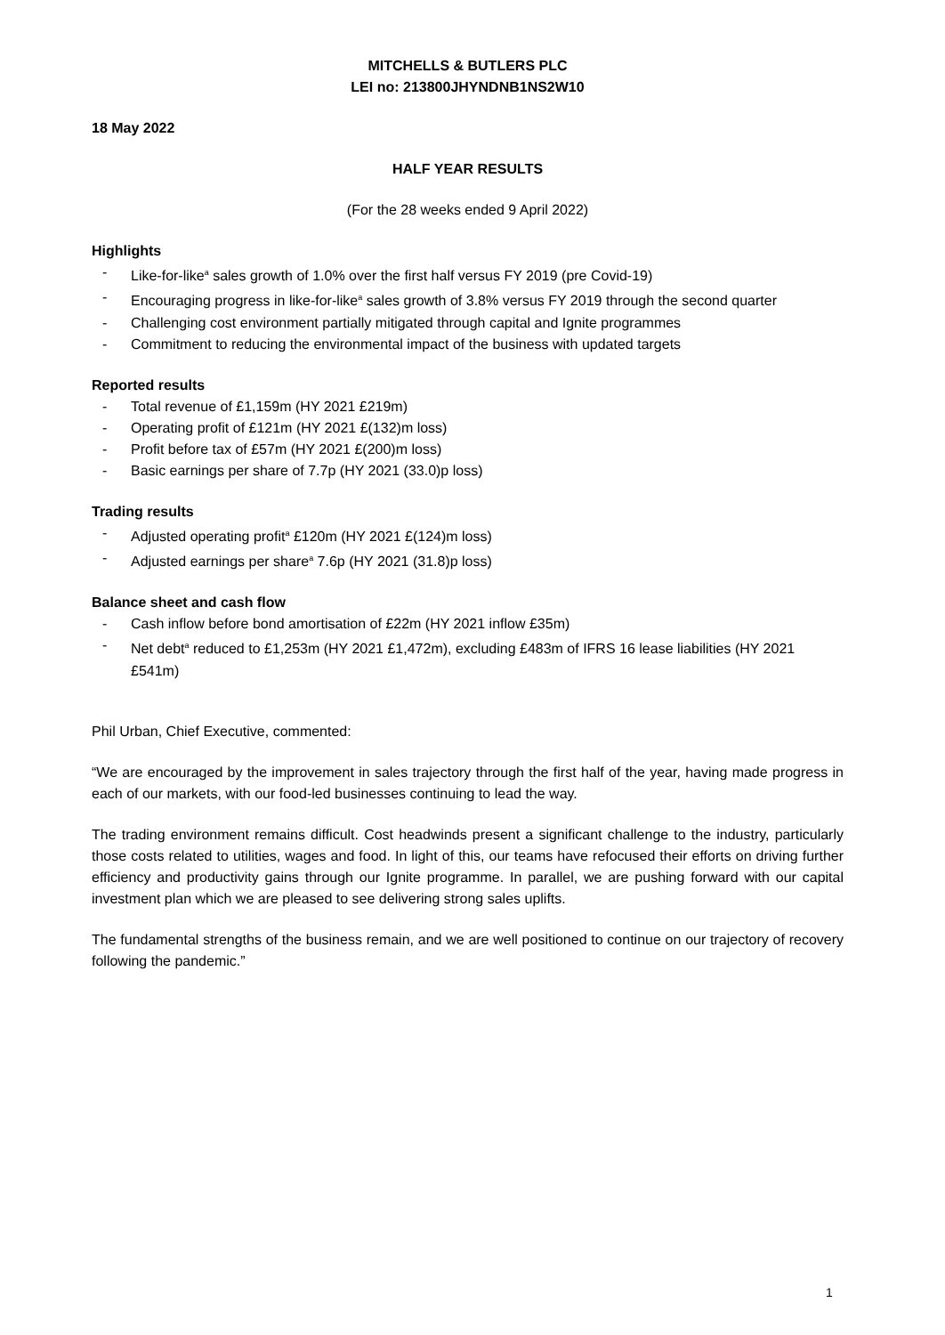MITCHELLS & BUTLERS PLC
LEI no: 213800JHYNDNB1NS2W10
18 May 2022
HALF YEAR RESULTS
(For the 28 weeks ended 9 April 2022)
Highlights
- Like-for-like<sup>a</sup> sales growth of 1.0% over the first half versus FY 2019 (pre Covid-19)
- Encouraging progress in like-for-like<sup>a</sup> sales growth of 3.8% versus FY 2019 through the second quarter
- Challenging cost environment partially mitigated through capital and Ignite programmes
- Commitment to reducing the environmental impact of the business with updated targets
Reported results
- Total revenue of £1,159m (HY 2021 £219m)
- Operating profit of £121m (HY 2021 £(132)m loss)
- Profit before tax of £57m (HY 2021 £(200)m loss)
- Basic earnings per share of 7.7p (HY 2021 (33.0)p loss)
Trading results
- Adjusted operating profit<sup>a</sup> £120m (HY 2021 £(124)m loss)
- Adjusted earnings per share<sup>a</sup> 7.6p (HY 2021 (31.8)p loss)
Balance sheet and cash flow
- Cash inflow before bond amortisation of £22m (HY 2021 inflow £35m)
- Net debt<sup>a</sup> reduced to £1,253m (HY 2021 £1,472m), excluding £483m of IFRS 16 lease liabilities (HY 2021 £541m)
Phil Urban, Chief Executive, commented:
“We are encouraged by the improvement in sales trajectory through the first half of the year, having made progress in each of our markets, with our food-led businesses continuing to lead the way.
The trading environment remains difficult. Cost headwinds present a significant challenge to the industry, particularly those costs related to utilities, wages and food. In light of this, our teams have refocused their efforts on driving further efficiency and productivity gains through our Ignite programme. In parallel, we are pushing forward with our capital investment plan which we are pleased to see delivering strong sales uplifts.
The fundamental strengths of the business remain, and we are well positioned to continue on our trajectory of recovery following the pandemic.”
1